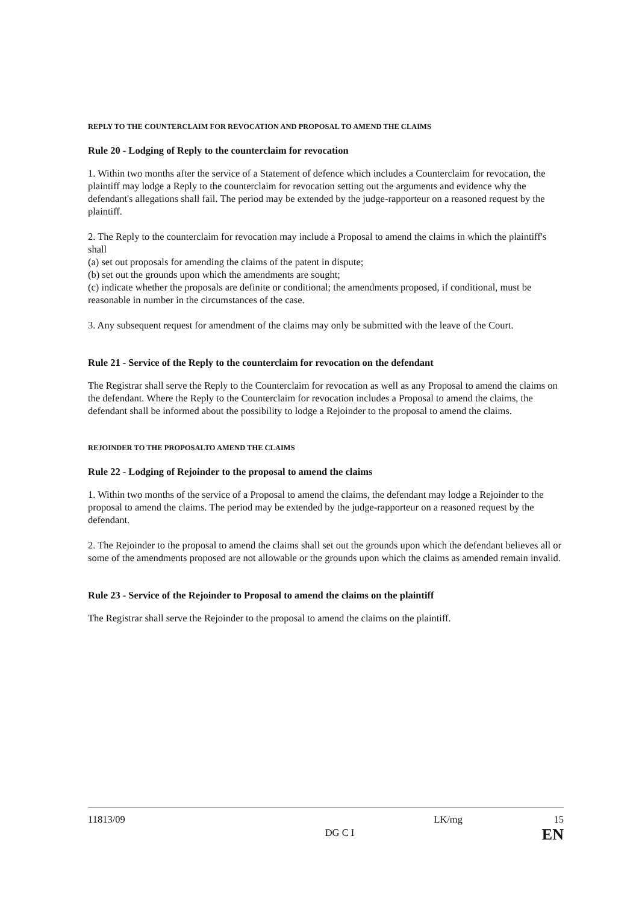REPLY TO THE COUNTERCLAIM FOR REVOCATION AND PROPOSAL TO AMEND THE CLAIMS
Rule 20 - Lodging of Reply to the counterclaim for revocation
1. Within two months after the service of a Statement of defence which includes a Counterclaim for revocation, the plaintiff may lodge a Reply to the counterclaim for revocation setting out the arguments and evidence why the defendant's allegations shall fail. The period may be extended by the judge-rapporteur on a reasoned request by the plaintiff.
2. The Reply to the counterclaim for revocation may include a Proposal to amend the claims in which the plaintiff's shall
(a) set out proposals for amending the claims of the patent in dispute;
(b) set out the grounds upon which the amendments are sought;
(c) indicate whether the proposals are definite or conditional; the amendments proposed, if conditional, must be reasonable in number in the circumstances of the case.
3. Any subsequent request for amendment of the claims may only be submitted with the leave of the Court.
Rule 21 - Service of the Reply to the counterclaim for revocation on the defendant
The Registrar shall serve the Reply to the Counterclaim for revocation as well as any Proposal to amend the claims on the defendant. Where the Reply to the Counterclaim for revocation includes a Proposal to amend the claims, the defendant shall be informed about the possibility to lodge a Rejoinder to the proposal to amend the claims.
REJOINDER TO THE PROPOSALTO AMEND THE CLAIMS
Rule 22 - Lodging of Rejoinder to the proposal to amend the claims
1. Within two months of the service of a Proposal to amend the claims, the defendant may lodge a Rejoinder to the proposal to amend the claims. The period may be extended by the judge-rapporteur on a reasoned request by the defendant.
2. The Rejoinder to the proposal to amend the claims shall set out the grounds upon which the defendant believes all or some of the amendments proposed are not allowable or the grounds upon which the claims as amended remain invalid.
Rule 23 - Service of the Rejoinder to Proposal to amend the claims on the plaintiff
The Registrar shall serve the Rejoinder to the proposal to amend the claims on the plaintiff.
11813/09 DG C I LK/mg 15
EN